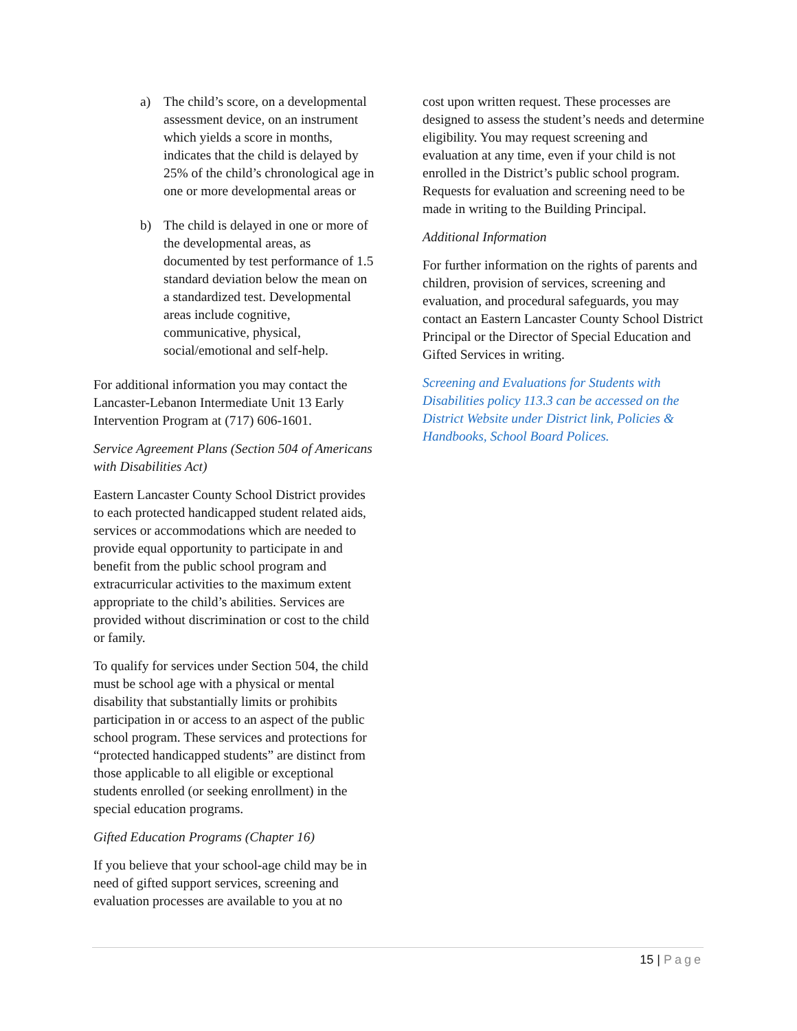a) The child’s score, on a developmental assessment device, on an instrument which yields a score in months, indicates that the child is delayed by 25% of the child’s chronological age in one or more developmental areas or
b) The child is delayed in one or more of the developmental areas, as documented by test performance of 1.5 standard deviation below the mean on a standardized test. Developmental areas include cognitive, communicative, physical, social/emotional and self-help.
For additional information you may contact the Lancaster-Lebanon Intermediate Unit 13 Early Intervention Program at (717) 606-1601.
Service Agreement Plans (Section 504 of Americans with Disabilities Act)
Eastern Lancaster County School District provides to each protected handicapped student related aids, services or accommodations which are needed to provide equal opportunity to participate in and benefit from the public school program and extracurricular activities to the maximum extent appropriate to the child’s abilities. Services are provided without discrimination or cost to the child or family.
To qualify for services under Section 504, the child must be school age with a physical or mental disability that substantially limits or prohibits participation in or access to an aspect of the public school program. These services and protections for “protected handicapped students” are distinct from those applicable to all eligible or exceptional students enrolled (or seeking enrollment) in the special education programs.
Gifted Education Programs (Chapter 16)
If you believe that your school-age child may be in need of gifted support services, screening and evaluation processes are available to you at no
cost upon written request. These processes are designed to assess the student’s needs and determine eligibility. You may request screening and evaluation at any time, even if your child is not enrolled in the District’s public school program. Requests for evaluation and screening need to be made in writing to the Building Principal.
Additional Information
For further information on the rights of parents and children, provision of services, screening and evaluation, and procedural safeguards, you may contact an Eastern Lancaster County School District Principal or the Director of Special Education and Gifted Services in writing.
Screening and Evaluations for Students with Disabilities policy 113.3 can be accessed on the District Website under District link, Policies & Handbooks, School Board Polices.
15 | Page